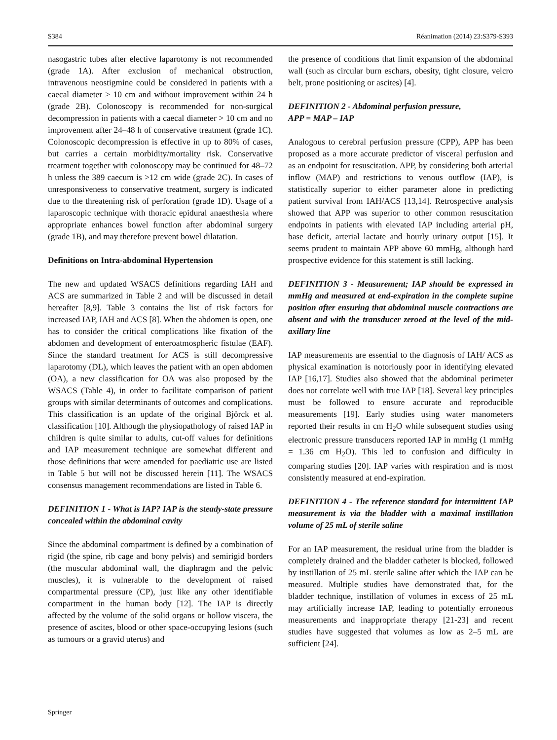S384 Réanimation (2014) 23:S379-S393
nasogastric tubes after elective laparotomy is not recommended (grade 1A). After exclusion of mechanical obstruction, intravenous neostigmine could be considered in patients with a caecal diameter > 10 cm and without improvement within 24 h (grade 2B). Colonoscopy is recommended for non-surgical decompression in patients with a caecal diameter > 10 cm and no improvement after 24–48 h of conservative treatment (grade 1C). Colonoscopic decompression is effective in up to 80% of cases, but carries a certain morbidity/mortality risk. Conservative treatment together with colonoscopy may be continued for 48–72 h unless the 389 caecum is >12 cm wide (grade 2C). In cases of unresponsiveness to conservative treatment, surgery is indicated due to the threatening risk of perforation (grade 1D). Usage of a laparoscopic technique with thoracic epidural anaesthesia where appropriate enhances bowel function after abdominal surgery (grade 1B), and may therefore prevent bowel dilatation.
Definitions on Intra-abdominal Hypertension
The new and updated WSACS definitions regarding IAH and ACS are summarized in Table 2 and will be discussed in detail hereafter [8,9]. Table 3 contains the list of risk factors for increased IAP, IAH and ACS [8]. When the abdomen is open, one has to consider the critical complications like fixation of the abdomen and development of enteroatmospheric fistulae (EAF). Since the standard treatment for ACS is still decompressive laparotomy (DL), which leaves the patient with an open abdomen (OA), a new classification for OA was also proposed by the WSACS (Table 4), in order to facilitate comparison of patient groups with similar determinants of outcomes and complications. This classification is an update of the original Björck et al. classification [10]. Although the physiopathology of raised IAP in children is quite similar to adults, cut-off values for definitions and IAP measurement technique are somewhat different and those definitions that were amended for paediatric use are listed in Table 5 but will not be discussed herein [11]. The WSACS consensus management recommendations are listed in Table 6.
DEFINITION 1 - What is IAP? IAP is the steady-state pressure concealed within the abdominal cavity
Since the abdominal compartment is defined by a combination of rigid (the spine, rib cage and bony pelvis) and semirigid borders (the muscular abdominal wall, the diaphragm and the pelvic muscles), it is vulnerable to the development of raised compartmental pressure (CP), just like any other identifiable compartment in the human body [12]. The IAP is directly affected by the volume of the solid organs or hollow viscera, the presence of ascites, blood or other space-occupying lesions (such as tumours or a gravid uterus) and
the presence of conditions that limit expansion of the abdominal wall (such as circular burn eschars, obesity, tight closure, velcro belt, prone positioning or ascites) [4].
DEFINITION 2 - Abdominal perfusion pressure,
APP = MAP – IAP
Analogous to cerebral perfusion pressure (CPP), APP has been proposed as a more accurate predictor of visceral perfusion and as an endpoint for resuscitation. APP, by considering both arterial inflow (MAP) and restrictions to venous outflow (IAP), is statistically superior to either parameter alone in predicting patient survival from IAH/ACS [13,14]. Retrospective analysis showed that APP was superior to other common resuscitation endpoints in patients with elevated IAP including arterial pH, base deficit, arterial lactate and hourly urinary output [15]. It seems prudent to maintain APP above 60 mmHg, although hard prospective evidence for this statement is still lacking.
DEFINITION 3 - Measurement; IAP should be expressed in mmHg and measured at end-expiration in the complete supine position after ensuring that abdominal muscle contractions are absent and with the transducer zeroed at the level of the mid-axillary line
IAP measurements are essential to the diagnosis of IAH/ ACS as physical examination is notoriously poor in identifying elevated IAP [16,17]. Studies also showed that the abdominal perimeter does not correlate well with true IAP [18]. Several key principles must be followed to ensure accurate and reproducible measurements [19]. Early studies using water manometers reported their results in cm H<sub>2</sub>O while subsequent studies using electronic pressure transducers reported IAP in mmHg (1 mmHg = 1.36 cm H<sub>2</sub>O). This led to confusion and difficulty in comparing studies [20]. IAP varies with respiration and is most consistently measured at end-expiration.
DEFINITION 4 - The reference standard for intermittent IAP measurement is via the bladder with a maximal instillation volume of 25 mL of sterile saline
For an IAP measurement, the residual urine from the bladder is completely drained and the bladder catheter is blocked, followed by instillation of 25 mL sterile saline after which the IAP can be measured. Multiple studies have demonstrated that, for the bladder technique, instillation of volumes in excess of 25 mL may artificially increase IAP, leading to potentially erroneous measurements and inappropriate therapy [21-23] and recent studies have suggested that volumes as low as 2–5 mL are sufficient [24].
Springer